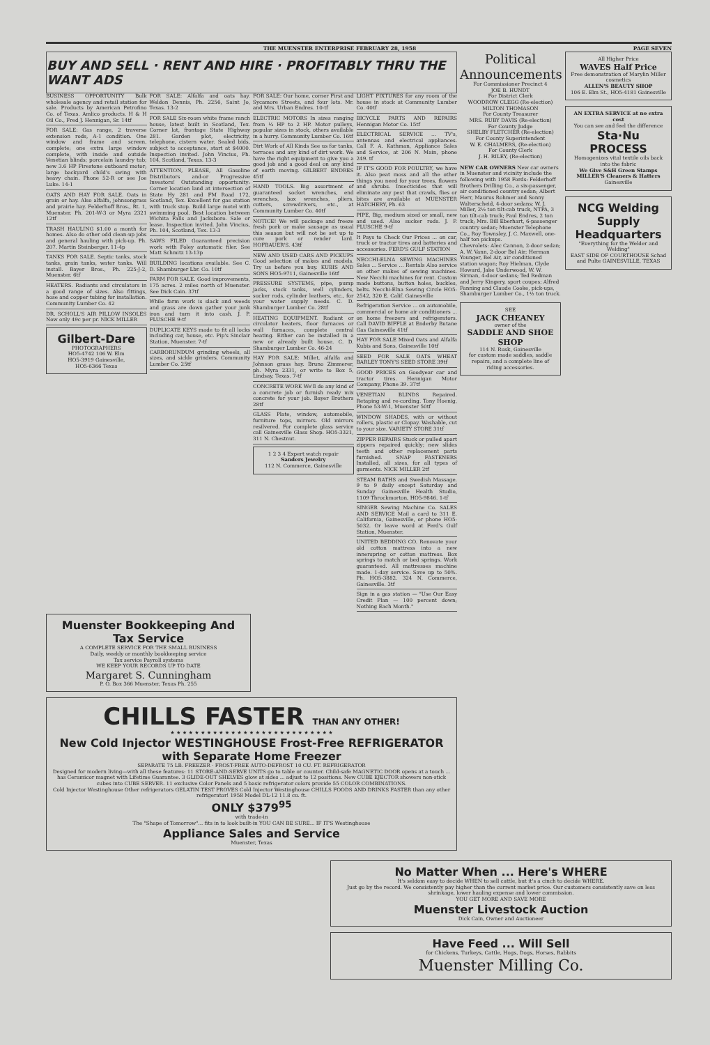THE MUENSTER ENTERPRISE FEBRUARY 28, 1958 PAGE SEVEN
BUY AND SELL · RENT AND HIRE · PROFITABLY THRU THE WANT ADS
BUSINESS OPPORTUNITY Bulk wholesale agency and retail station for sale. Products by American Petrofino Co. of Texas. Amlico products. H & H Oil Co., Fred J. Hennigan, Sr. 14tf
FOR SALE: Gas range, 2 traverse extension rods, A-1 condition. One window and frame and screen, complete; one extra large window complete, with inside and outside Venetian blinds; porcelain laundry tub; new 3.6 HP Firestone outboard motor; large backyard child's swing with heavy chain. Phone 52-R or see Joe Luke. 14-1
OATS AND HAY FOR SALE. Oats in grain or hay. Also alfalfa, johnsongrass and prairie hay. Felderhoff Bros., Rt. 1, Muenster. Ph. 201-W-3 or Myra 2321 12tf
TRASH HAULING $1.00 a month for homes. Also do other odd clean-up jobs and general hauling with pick-up. Ph. 207. Martin Steinberger. 11-4p
TANKS FOR SALE. Septic tanks, stock tanks, grain tanks, water tanks. Will install. Bayer Bros., Ph. 225-J-2, Muenster. 6tf
HEATERS. Radiants and circulators in a good range of sizes. Also fittings, hose and copper tubing for installation. Community Lumber Co. 42
DR. SCHOLL'S AIR PILLOW INSOLES Now only 49c per pr. NICK MILLER
Gilbert-Dare
PHOTOGRAPHERS
HO5-4742 106 W. Elm
HO5-3919 Gainesville,
HO5-6366 Texas
FOR SALE: Alfalfa and oats hay. Weldon Dennis, Ph. 2256, Saint Jo, Texas. 13-2
FOR SALE Six-room white frame ranch house, latest built in Scotland, Tex. Corner lot, frontage State Highway 281. Garden plot, electricity, telephone, cistern water. Sealed bids, subject to acceptance, start at $4000. Inspection invited. John Vincius, Ph. 104, Scotland, Texas. 13-3
ATTENTION, PLEASE, All Gasoline Distributors and-or Progressive Investors! Outstanding opportunity: Corner location land at intersection of State Hy 281 and FM Road 172, Scotland, Tex. Excellent for gas station with truck stop. Build large motel with swimming pool. Best location between Wichita Falls and Jacksboro. Sale or lease. Inspection invited. John Vincius, Ph. 104, Scotland, Tex. 13-3
SAWS FILED Guaranteed precision work with Foley automatic filer. See Matt Schmitz 13-13p
BUILDING locations available. See C. D. Shamburger Lbr. Co. 10tf
FARM FOR SALE. Good improvements, 175 acres. 2 miles north of Muenster. See Dick Cain. 37tf
While farm work is slack and weeds and grass are down gather your junk iron and turn it into cash. J. P. FLUSCHE 9-tf
DUPLICATE KEYS made to fit all locks including car, house, etc. Pip's Sinclair Station, Muenster. 7-tf
CARBORUNDUM grinding wheels, all sizes, and sickle grinders. Community Lumber Co. 25tf
FOR SALE: Our home, corner First and Sycamore Streets, and four lots. Mr. and Mrs. Urban Endres. 10-tf
ELECTRIC MOTORS In sizes ranging from ¼ HP to 2 HP. Motor pulleys, popular sizes in stock, others available in a hurry. Community Lumber Co. 16tf
Dirt Work of All Kinds See us for tanks, terraces and any kind of dirt work. We have the right equipment to give you a good job and a good deal on any kind of earth moving. GILBERT ENDRES 45tf
HAND TOOLS. Big assortment of guaranteed socket wrenches, end wrenches, box wrenches, pliers, cutters, screwdrivers, etc., at Community Lumber Co. 40tf
NOTICE! We will package and freeze fresh pork or make sausage as usual this season but will not be set up to cure pork or render lard. HOFBAUER'S. 43tf
NEW AND USED CARS AND PICKUPS Good selection of makes and models. Try us before you buy. KUBIS AND SONS HO5-9711, Gainesville 16tf
PRESSURE SYSTEMS, pipe, pump jacks, stock tanks, well cylinders, sucker rods, cylinder leathers, etc., for your water supply needs. C. D. Shamburger Lumber Co. 28tf
HEATING EQUIPMENT. Radiant or circulator heaters, floor furnaces or wall furnaces, complete central heating. Either can be installed in a new or already built house. C. D. Shamburger Lumber Co. 46-24
HAY FOR SALE: Millet, alfalfa and Johnson grass hay. Bruno Zimmerer, ph. Myra 2331, or write to Box 5, Lindsay, Texas. 7-tf
CONCRETE WORK We'll do any kind of a concrete job or furnish ready mix concrete for your job. Bayer Brothers 28tf
GLASS Plate, window, automobile, furniture tops, mirrors. Old mirrors resilvered. For complete glass service call Gainesville Glass Shop. HO5-3321, 311 N. Chestnut.
1 2 3 4 Expert watch repair
Sanders Jewelry
112 N. Commerce, Gainesville
LIGHT FIXTURES for any room of the house in stock at Community Lumber Co. 40tf
BICYCLE PARTS AND REPAIRS Hennigan Motor Co. 15tf
ELECTRICAL SERVICE ... TV's, antennas and electrical appliances. Call F. A. Kathman, Appliance Sales and Service, at 206 N. Main, phone 249. tf
IF IT'S GOOD FOR POULTRY, we have it. Also peat moss and all the other things you need for your trees, flowers and shrubs. Insecticides that will eliminate any pest that crawls, flies or bites are available at MUENSTER HATCHERY, Ph. 63
PIPE, Big, medium sized or small, new and used. Also sucker rods. J. P. FLUSCHE 9-tf
It Pays to Check Our Prices ... on car, truck or tractor tires and batteries and accessories. FERD'S GULF STATION
NECCHI-ELNA SEWING MACHINES Sales ... Service ... Rentals Also service on other makes of sewing machines. New Necchi machines for rent. Custom made buttons, button holes, buckles, belts. Necchi-Elna Sewing Circle HO5-2542, 320 E. Calif. Gainesville
Refrigeration Service ... on automobile, commercial or home air conditioners ... on home freezers and refrigerators. Call DAVID BIFFLE at Enderby Butane Gas Gainesville 41tf
HAY FOR SALE Mixed Oats and Alfalfa Kubis and Sons, Gainesville 10tf
SEED FOR SALE OATS WHEAT BARLEY TONY'S SEED STORE 39tf
GOOD PRICES on Goodyear car and tractor tires. Hennigan Motor Company, Phone 39. 37tf
VENETIAN BLINDS Repaired. Retaping and re-cording. Tony Hoenig, Phone 53-W-1, Muenster 50tf
WINDOW SHADES, with or without rollers, plastic or Clopay. Washable, cut to your size. VARIETY STORE 31tf
ZIPPER REPAIRS Stuck or pulled apart zippers repaired quickly; new slides teeth and other replacement parts furnished. SNAP FASTENERS Installed, all sizes, for all types of garments. NICK MILLER 2tf
STEAM BATHS and Swedish Massage. 9 to 9 daily except Saturday and Sunday Gainesville Health Studio, 1109 Throckmorton, HO5-9846. 1-tf
SINGER Sewing Machine Co. SALES AND SERVICE Mail a card to 311 E. California, Gainesville, or phone HO5-5032. Or leave word at Ferd's Gulf Station, Muenster.
UNITED BEDDING CO. Renovate your old cotton mattress into a new innerspring or cotton mattress. Box springs to match or bed springs. Work guaranteed. All mattresses machine made. 1-day service. Save up to 50%. Ph. HO5-3882. 324 N. Commerce, Gainesville. 3tf
Sign in a gas station — "Use Our Easy Credit Plan — 100 percent down; Nothing Each Month."
Muenster Bookkeeping And Tax Service
A COMPLETE SERVICE FOR THE SMALL BUSINESS
Daily, weekly or monthly bookkeeping service
Tax service Payroll systems
WE KEEP YOUR RECORDS UP TO DATE
Margaret S. Cunningham
P. O. Box 366 Muenster, Texas Ph. 255
CHILLS FASTER THAN ANY OTHER!
★ ★ ★ ★ ★ ★ ★ ★ ★ ★ ★ ★ ★ ★ ★ ★ ★ ★ ★ ★ ★ ★ ★ ★ ★ ★ ★
New Cold Injector WESTINGHOUSE Frost-Free REFRIGERATOR with Separate Home Freezer
SEPARATE 75 LB. FREEZER · FROST-FREE AUTO-DEFROST 10 CU. FT. REFRIGERATOR
Designed for modern living—with all these features: 11 STORE-AND-SERVE UNITS go to table or counter. Child-safe MAGNETIC DOOR opens at a touch ... has Ceramicor magnet with Lifetime Guarantee. 3 GLIDE-OUT SHELVES glow at sides ... adjust to 12 positions. New CUBE EJECTOR showers non-stick cubes into CUBE SERVER. 11 exclusive Color Panels and 5 basic refrigerator colors provide 55 COLOR COMBINATIONS.
Cold Injector Westinghouse Other refrigerators GELATIN TEST PROVES Cold Injector Westinghouse CHILLS FOODS AND DRINKS FASTER than any other refrigerator! 1958 Model DL-12 11.8 cu. ft.
ONLY $379<sup>95</sup>
with trade-in
The "Shape of Tomorrow"... fits in to look built-in YOU CAN BE SURE... IF IT'S Westinghouse
Appliance Sales and Service
Muenster, Texas
Political Announcements
For Commissioner Precinct 4
JOE B. HUNDT
For District Clerk
WOODROW CLEGG (Re-election)
MILTON THOMASON
For County Treasurer
MRS. RUBY DAVIS (Re-election)
For County Judge
SHELBY FLETCHER (Re-election)
For County Superintendent
W. E. CHALMERS, (Re-election)
For County Clerk
J. H. RILEY, (Re-election)
NEW CAR OWNERS New car owners in Muenster and vicinity include the following with 1958 Fords: Felderhoff Brothers Drilling Co., a six-passenger, air conditioned country sedan; Albert Herr, Maurus Rohmer and Sonny Walterscheid, 4-door sedans; W. J. Miller, 2½ ton tilt-cab truck, NTPA, 3 ton tilt-cab truck; Paul Endres, 2 ton truck; Mrs. Bill Eberhart, 6-passenger country sedan; Muenster Telephone Co., Roy Townsley, J. C. Maxwell, one-half ton pickups.
Chevrolets: Alec Cannon, 2-door sedan; A. W. Vann, 2-door Bel Air; Herman Younger, Bel Air, air conditioned station wagon; Roy Hielman, Clyde Howard, Jake Underwood, W. W. Sirman, 4-door sedans; Ted Redman and Jerry Kingery, sport coupes; Alfred Fanning and Claude Cooke, pick-ups, Shamburger Lumber Co., 1½ ton truck.
SEE
JACK CHEANEY
owner of the
SADDLE AND SHOE SHOP
114 N. Rusk, Gainesville
for custom made saddles, saddle repairs, and a complete line of riding accessories.
All Higher Price
WAVES Half Price
Free demonstration of Marylin Miller cosmetics
ALLEN'S BEAUTY SHOP
106 E. Elm St., HO5-4181 Gainesville
AN EXTRA SERVICE at no extra cost
You can see and feel the difference
Sta·Nu PROCESS
Homogenizes vital textile oils back into the fabric
We Give S&H Green Stamps
MILLER'S Cleaners & Hatters
Gainesville
NCG Welding Supply Headquarters
"Everything for the Welder and Welding"
EAST SIDE OF COURTHOUSE Schad and Pulte GAINESVILLE, TEXAS
No Matter When ... Here's WHERE
It's seldom easy to decide WHEN to sell cattle, but it's a cinch to decide WHERE.
Just go by the record. We consistently pay higher than the current market price. Our customers consistently save on less shrinkage, lower hauling expense and lower commission.
YOU GET MORE AND SAVE MORE
Muenster Livestock Auction
Dick Cain, Owner and Auctioneer
Have Feed ... Will Sell
for Chickens, Turkeys, Cattle, Hogs, Dogs, Horses, Rabbits
Muenster Milling Co.